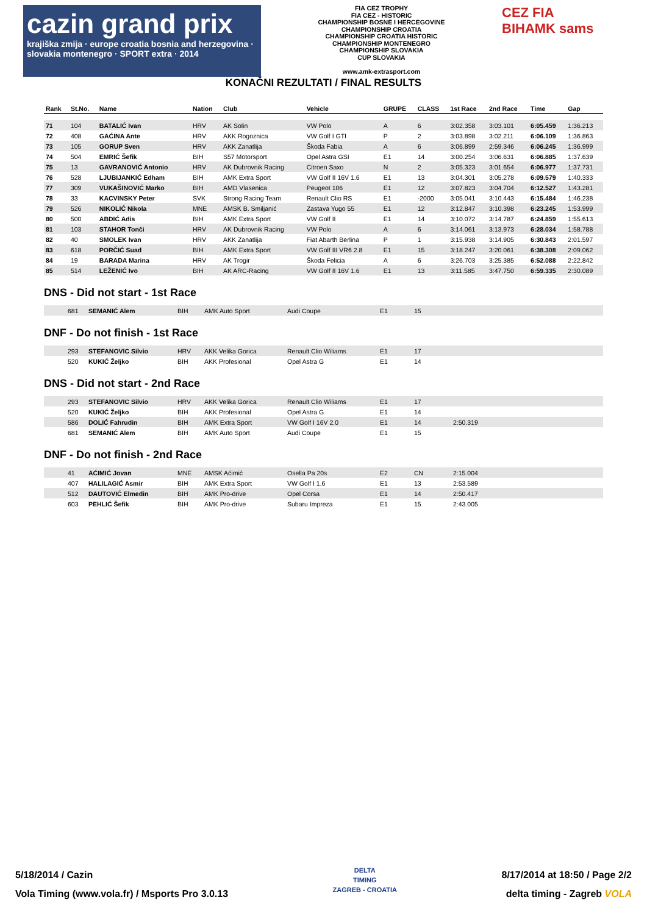cazin grand prix
krajiška zmija · europe croatia bosnia and herzegovina · slovakia montenegro · SPORT extra · 2014
FIA CEZ TROPHY
FIA CEZ - HISTORIC
CHAMPIONSHIP BOSNE I HERCEGOVINE
CHAMPIONSHIP CROATIA
CHAMPIONSHIP CROATIA HISTORIC
CHAMPIONSHIP MONTENEGRO
CHAMPIONSHIP SLOVAKIA
CUP SLOVAKIA
www.amk-extrasport.com
CEZ FIA
BIHAMK sams
KONAČNI REZULTATI / FINAL RESULTS
| Rank | St.No. | Name | Nation | Club | Vehicle | GRUPE | CLASS | 1st Race | 2nd Race | Time | Gap |
| --- | --- | --- | --- | --- | --- | --- | --- | --- | --- | --- | --- |
| 71 | 104 | BATALIĆ Ivan | HRV | AK Solin | VW Polo | A | 6 | 3:02.358 | 3:03.101 | 6:05.459 | 1:36.213 |
| 72 | 408 | GAĆINA Ante | HRV | AKK Rogoznica | VW Golf I GTI | P | 2 | 3:03.898 | 3:02.211 | 6:06.109 | 1:36.863 |
| 73 | 105 | GORUP Sven | HRV | AKK Zanatlija | Škoda Fabia | A | 6 | 3:06.899 | 2:59.346 | 6:06.245 | 1:36.999 |
| 74 | 504 | EMRIĆ Šefik | BIH | S57 Motorsport | Opel Astra GSI | E1 | 14 | 3:00.254 | 3:06.631 | 6:06.885 | 1:37.639 |
| 75 | 13 | GAVRANOVIĆ Antonio | HRV | AK Dubrovnik Racing | Citroen Saxo | N | 2 | 3:05.323 | 3:01.654 | 6:06.977 | 1:37.731 |
| 76 | 528 | LJUBIJANKIĆ Edham | BIH | AMK Extra Sport | VW Golf II 16V 1.6 | E1 | 13 | 3:04.301 | 3:05.278 | 6:09.579 | 1:40.333 |
| 77 | 309 | VUKAŠINOVIĆ Marko | BIH | AMD Vlasenica | Peugeot 106 | E1 | 12 | 3:07.823 | 3:04.704 | 6:12.527 | 1:43.281 |
| 78 | 33 | KACVINSKY Peter | SVK | Strong Racing Team | Renault Clio RS | E1 | -2000 | 3:05.041 | 3:10.443 | 6:15.484 | 1:46.238 |
| 79 | 526 | NIKOLIĆ Nikola | MNE | AMSK B. Smiljanić | Zastava Yugo 55 | E1 | 12 | 3:12.847 | 3:10.398 | 6:23.245 | 1:53.999 |
| 80 | 500 | ABDIĆ Adis | BIH | AMK Extra Sport | VW Golf II | E1 | 14 | 3:10.072 | 3:14.787 | 6:24.859 | 1:55.613 |
| 81 | 103 | STAHOR Tonči | HRV | AK Dubrovnik Racing | VW Polo | A | 6 | 3:14.061 | 3:13.973 | 6:28.034 | 1:58.788 |
| 82 | 40 | SMOLEK Ivan | HRV | AKK Zanatlija | Fiat Abarth Berlina | P | 1 | 3:15.938 | 3:14.905 | 6:30.843 | 2:01.597 |
| 83 | 618 | PORČIĆ Suad | BIH | AMK Extra Sport | VW Golf III VR6 2.8 | E1 | 15 | 3:18.247 | 3:20.061 | 6:38.308 | 2:09.062 |
| 84 | 19 | BARADA Marina | HRV | AK Trogir | Škoda Felicia | A | 6 | 3:26.703 | 3:25.385 | 6:52.088 | 2:22.842 |
| 85 | 514 | LEŽENIĆ Ivo | BIH | AK ARC-Racing | VW Golf II 16V 1.6 | E1 | 13 | 3:11.585 | 3:47.750 | 6:59.335 | 2:30.089 |
DNS - Did not start - 1st Race
| | 681 | SEMANIĆ Alem | BIH | AMK Auto Sport | Audi Coupe | E1 | 15 | |
DNF - Do not finish - 1st Race
| | 293 | STEFANOVIC Silvio | HRV | AKK Velika Gorica | Renault Clio Wiliams | E1 | 17 | |
| | 520 | KUKIĆ Željko | BIH | AKK Profesional | Opel Astra G | E1 | 14 | |
DNS - Did not start - 2nd Race
| | 293 | STEFANOVIC Silvio | HRV | AKK Velika Gorica | Renault Clio Wiliams | E1 | 17 | |
| | 520 | KUKIĆ Željko | BIH | AKK Profesional | Opel Astra G | E1 | 14 | |
| | 586 | DOLIĆ Fahrudin | BIH | AMK Extra Sport | VW Golf I 16V 2.0 | E1 | 14 | 2:50.319 |
| | 681 | SEMANIĆ Alem | BIH | AMK Auto Sport | Audi Coupe | E1 | 15 | |
DNF - Do not finish - 2nd Race
| | 41 | AĆIMIĆ Jovan | MNE | AMSK Aćimić | Osella Pa 20s | E2 | CN | 2:15.004 |
| | 407 | HALILAGIĆ Asmir | BIH | AMK Extra Sport | VW Golf I 1.6 | E1 | 13 | 2:53.589 |
| | 512 | DAUTOVIĆ Elmedin | BIH | AMK Pro-drive | Opel Corsa | E1 | 14 | 2:50.417 |
| | 603 | PEHLIĆ Šefik | BIH | AMK Pro-drive | Subaru Impreza | E1 | 15 | 2:43.005 |
5/18/2014 / Cazin
Vola Timing (www.vola.fr) / Msports Pro 3.0.13
DELTA
TIMING
ZAGREB - CROATIA
8/17/2014 at 18:50 / Page 2/2
delta timing - Zagreb VOLA